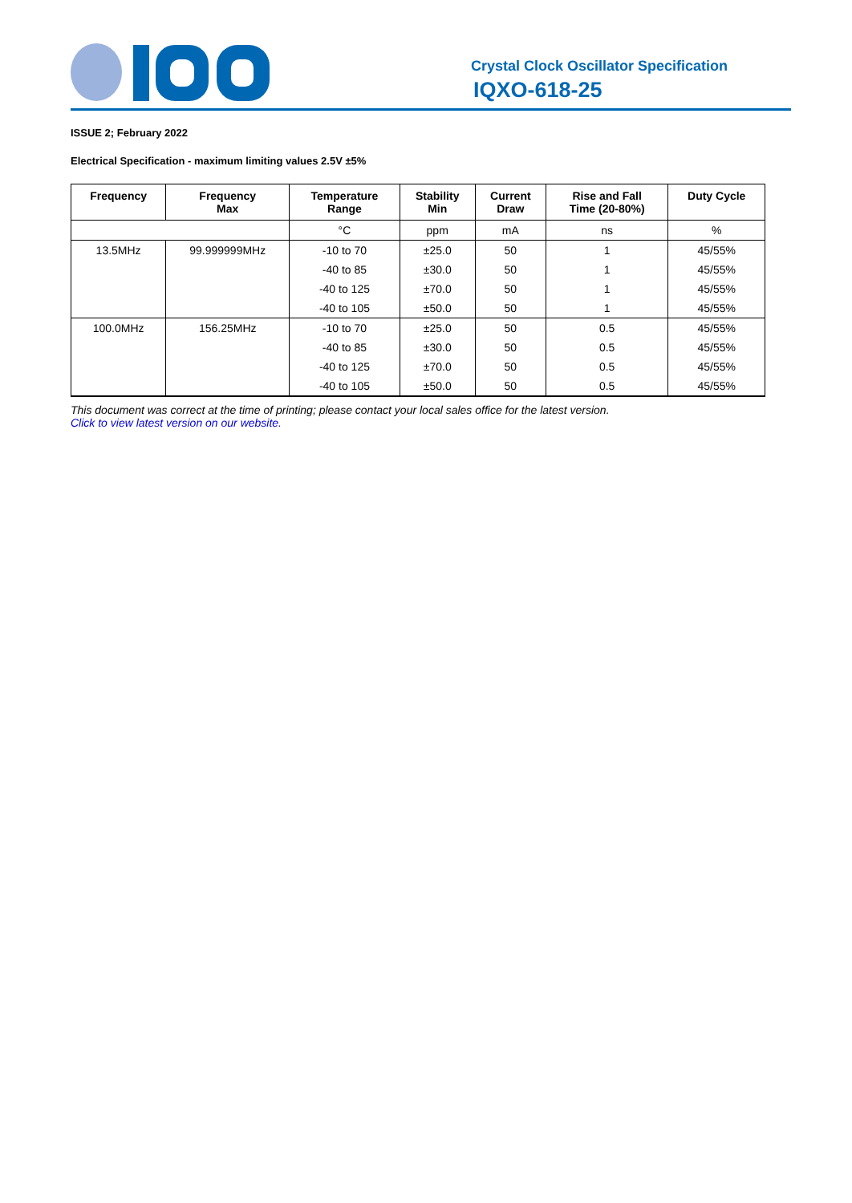Crystal Clock Oscillator Specification
IQXO-618-25
ISSUE 2; February 2022
Electrical Specification - maximum limiting values 2.5V ±5%
| Frequency | Frequency Max | Temperature Range | Stability Min | Current Draw | Rise and Fall Time (20-80%) | Duty Cycle |
| --- | --- | --- | --- | --- | --- | --- |
| | | °C | ppm | mA | ns | % |
| 13.5MHz | 99.999999MHz | -10 to 70 | ±25.0 | 50 | 1 | 45/55% |
| | | -40 to 85 | ±30.0 | 50 | 1 | 45/55% |
| | | -40 to 125 | ±70.0 | 50 | 1 | 45/55% |
| | | -40 to 105 | ±50.0 | 50 | 1 | 45/55% |
| 100.0MHz | 156.25MHz | -10 to 70 | ±25.0 | 50 | 0.5 | 45/55% |
| | | -40 to 85 | ±30.0 | 50 | 0.5 | 45/55% |
| | | -40 to 125 | ±70.0 | 50 | 0.5 | 45/55% |
| | | -40 to 105 | ±50.0 | 50 | 0.5 | 45/55% |
This document was correct at the time of printing; please contact your local sales office for the latest version.
Click to view latest version on our website.